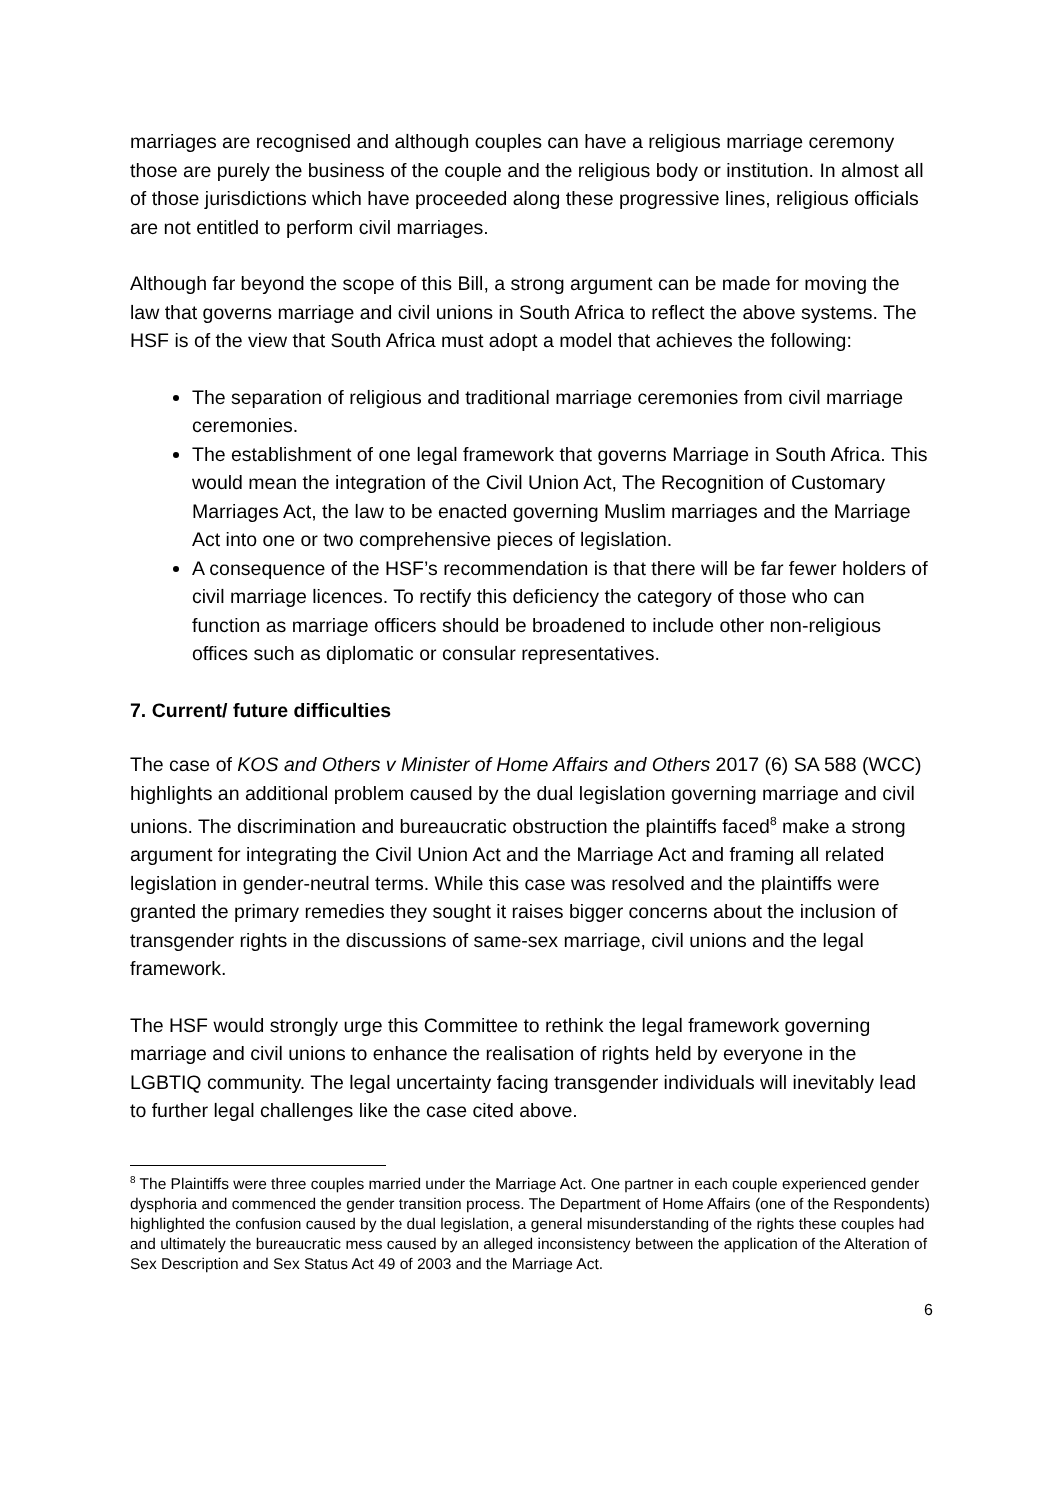marriages are recognised and although couples can have a religious marriage ceremony those are purely the business of the couple and the religious body or institution. In almost all of those jurisdictions which have proceeded along these progressive lines, religious officials are not entitled to perform civil marriages.
Although far beyond the scope of this Bill, a strong argument can be made for moving the law that governs marriage and civil unions in South Africa to reflect the above systems. The HSF is of the view that South Africa must adopt a model that achieves the following:
The separation of religious and traditional marriage ceremonies from civil marriage ceremonies.
The establishment of one legal framework that governs Marriage in South Africa. This would mean the integration of the Civil Union Act, The Recognition of Customary Marriages Act, the law to be enacted governing Muslim marriages and the Marriage Act into one or two comprehensive pieces of legislation.
A consequence of the HSF’s recommendation is that there will be far fewer holders of civil marriage licences. To rectify this deficiency the category of those who can function as marriage officers should be broadened to include other non-religious offices such as diplomatic or consular representatives.
7. Current/ future difficulties
The case of KOS and Others v Minister of Home Affairs and Others 2017 (6) SA 588 (WCC) highlights an additional problem caused by the dual legislation governing marriage and civil unions. The discrimination and bureaucratic obstruction the plaintiffs faced<sup>8</sup> make a strong argument for integrating the Civil Union Act and the Marriage Act and framing all related legislation in gender-neutral terms. While this case was resolved and the plaintiffs were granted the primary remedies they sought it raises bigger concerns about the inclusion of transgender rights in the discussions of same-sex marriage, civil unions and the legal framework.
The HSF would strongly urge this Committee to rethink the legal framework governing marriage and civil unions to enhance the realisation of rights held by everyone in the LGBTIQ community. The legal uncertainty facing transgender individuals will inevitably lead to further legal challenges like the case cited above.
<sup>8</sup> The Plaintiffs were three couples married under the Marriage Act. One partner in each couple experienced gender dysphoria and commenced the gender transition process. The Department of Home Affairs (one of the Respondents) highlighted the confusion caused by the dual legislation, a general misunderstanding of the rights these couples had and ultimately the bureaucratic mess caused by an alleged inconsistency between the application of the Alteration of Sex Description and Sex Status Act 49 of 2003 and the Marriage Act.
6